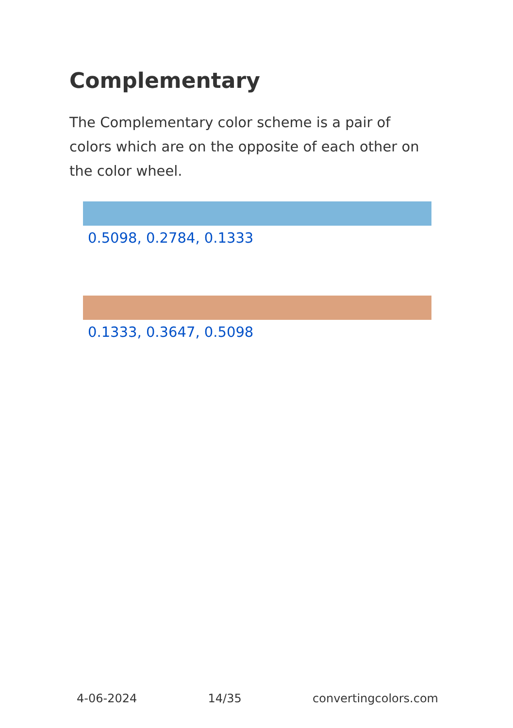Complementary
The Complementary color scheme is a pair of colors which are on the opposite of each other on the color wheel.
0.5098, 0.2784, 0.1333
0.1333, 0.3647, 0.5098
4-06-2024 14/35 convertingcolors.com